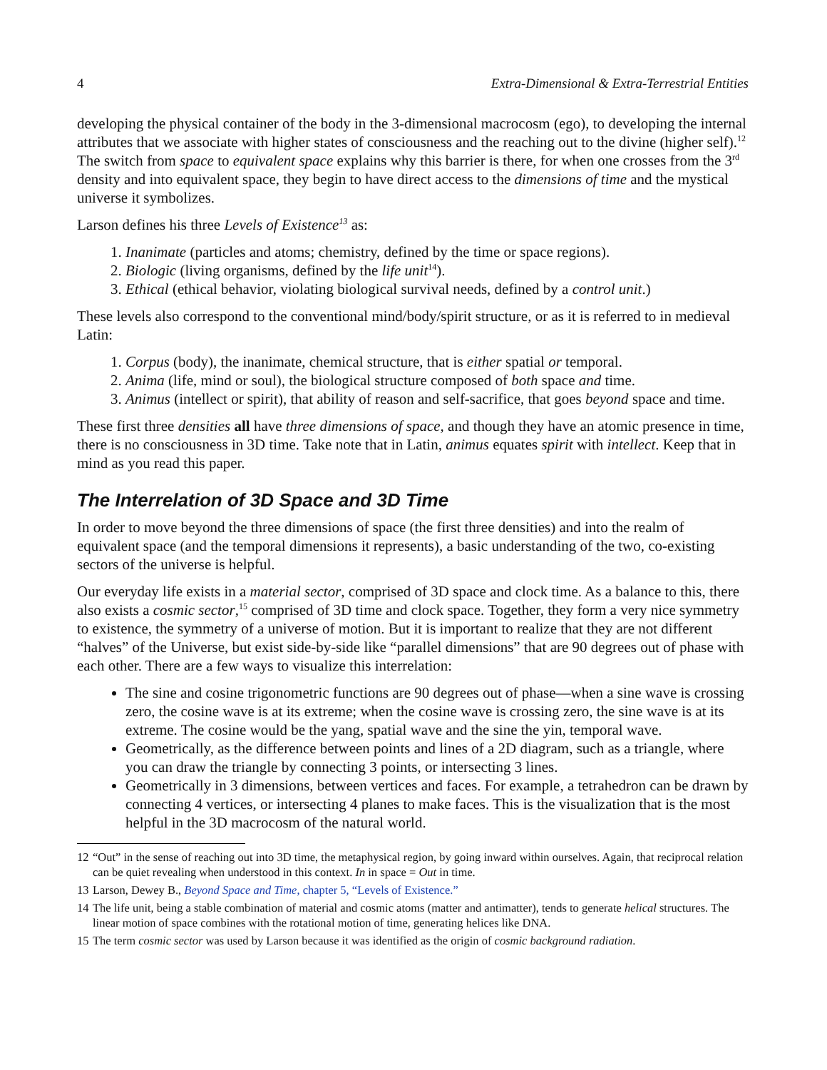4 Extra-Dimensional & Extra-Terrestrial Entities
developing the physical container of the body in the 3-dimensional macrocosm (ego), to developing the internal attributes that we associate with higher states of consciousness and the reaching out to the divine (higher self).<sup>12</sup> The switch from space to equivalent space explains why this barrier is there, for when one crosses from the 3<sup>rd</sup> density and into equivalent space, they begin to have direct access to the dimensions of time and the mystical universe it symbolizes.
Larson defines his three Levels of Existence<sup>13</sup> as:
1. Inanimate (particles and atoms; chemistry, defined by the time or space regions).
2. Biologic (living organisms, defined by the life unit<sup>14</sup>).
3. Ethical (ethical behavior, violating biological survival needs, defined by a control unit.)
These levels also correspond to the conventional mind/body/spirit structure, or as it is referred to in medieval Latin:
1. Corpus (body), the inanimate, chemical structure, that is either spatial or temporal.
2. Anima (life, mind or soul), the biological structure composed of both space and time.
3. Animus (intellect or spirit), that ability of reason and self-sacrifice, that goes beyond space and time.
These first three densities all have three dimensions of space, and though they have an atomic presence in time, there is no consciousness in 3D time. Take note that in Latin, animus equates spirit with intellect. Keep that in mind as you read this paper.
The Interrelation of 3D Space and 3D Time
In order to move beyond the three dimensions of space (the first three densities) and into the realm of equivalent space (and the temporal dimensions it represents), a basic understanding of the two, co-existing sectors of the universe is helpful.
Our everyday life exists in a material sector, comprised of 3D space and clock time. As a balance to this, there also exists a cosmic sector,<sup>15</sup> comprised of 3D time and clock space. Together, they form a very nice symmetry to existence, the symmetry of a universe of motion. But it is important to realize that they are not different “halves” of the Universe, but exist side-by-side like “parallel dimensions” that are 90 degrees out of phase with each other. There are a few ways to visualize this interrelation:
The sine and cosine trigonometric functions are 90 degrees out of phase—when a sine wave is crossing zero, the cosine wave is at its extreme; when the cosine wave is crossing zero, the sine wave is at its extreme. The cosine would be the yang, spatial wave and the sine the yin, temporal wave.
Geometrically, as the difference between points and lines of a 2D diagram, such as a triangle, where you can draw the triangle by connecting 3 points, or intersecting 3 lines.
Geometrically in 3 dimensions, between vertices and faces. For example, a tetrahedron can be drawn by connecting 4 vertices, or intersecting 4 planes to make faces. This is the visualization that is the most helpful in the 3D macrocosm of the natural world.
12 “Out” in the sense of reaching out into 3D time, the metaphysical region, by going inward within ourselves. Again, that reciprocal relation can be quiet revealing when understood in this context. In in space = Out in time.
13 Larson, Dewey B., Beyond Space and Time, chapter 5, “Levels of Existence.”
14 The life unit, being a stable combination of material and cosmic atoms (matter and antimatter), tends to generate helical structures. The linear motion of space combines with the rotational motion of time, generating helices like DNA.
15 The term cosmic sector was used by Larson because it was identified as the origin of cosmic background radiation.